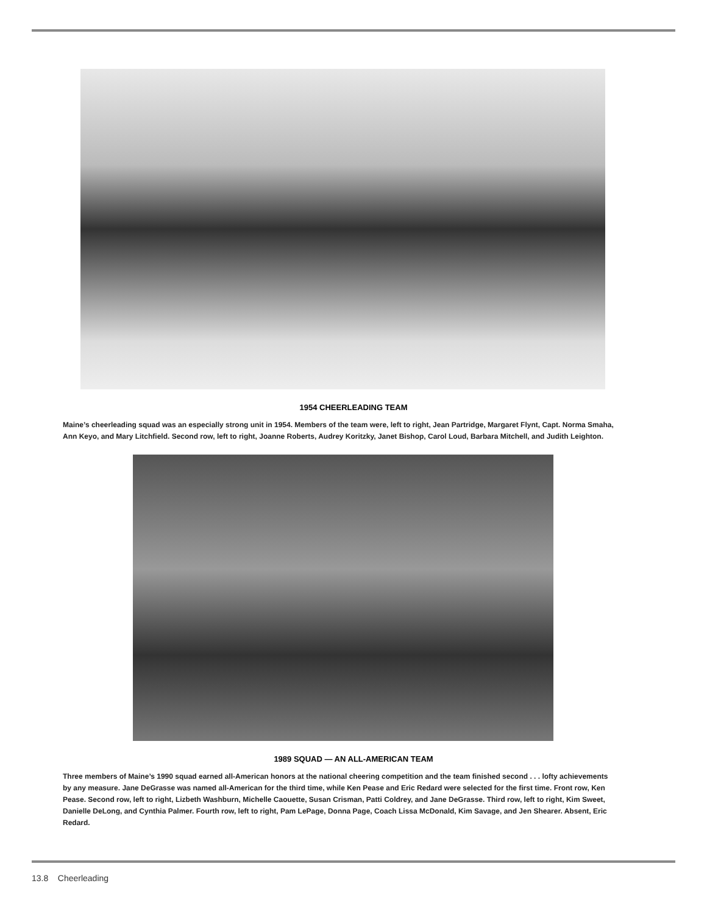1954 CHEERLEADING TEAM
Maine’s cheerleading squad was an especially strong unit in 1954. Members of the team were, left to right, Jean Partridge, Margaret Flynt, Capt. Norma Smaha, Ann Keyo, and Mary Litchfield. Second row, left to right, Joanne Roberts, Audrey Koritzky, Janet Bishop, Carol Loud, Barbara Mitchell, and Judith Leighton.
1989 SQUAD — AN ALL-AMERICAN TEAM
Three members of Maine’s 1990 squad earned all-American honors at the national cheering competition and the team finished second . . . lofty achievements by any measure. Jane DeGrasse was named all-American for the third time, while Ken Pease and Eric Redard were selected for the first time. Front row, Ken Pease. Second row, left to right, Lizbeth Washburn, Michelle Caouette, Susan Crisman, Patti Coldrey, and Jane DeGrasse. Third row, left to right, Kim Sweet, Danielle DeLong, and Cynthia Palmer. Fourth row, left to right, Pam LePage, Donna Page, Coach Lissa McDonald, Kim Savage, and Jen Shearer. Absent, Eric Redard.
13.8 Cheerleading